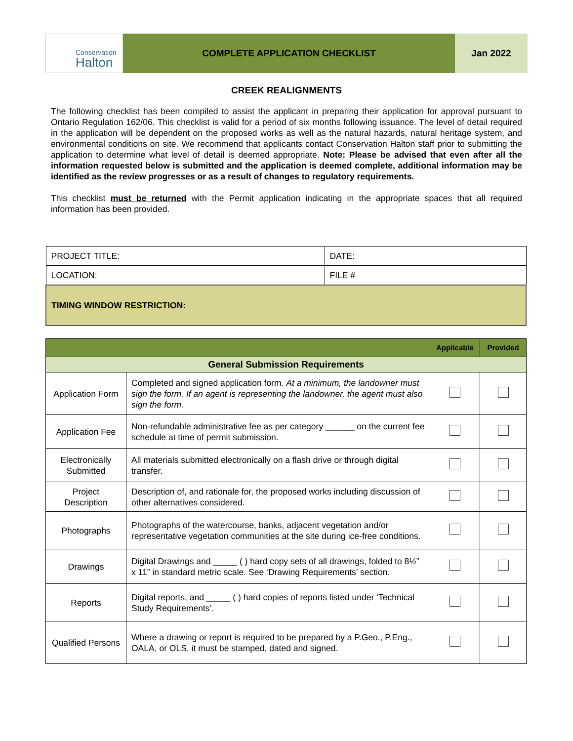Conservation
Halton
COMPLETE APPLICATION CHECKLIST Jan 2022
CREEK REALIGNMENTS
The following checklist has been compiled to assist the applicant in preparing their application for approval pursuant to Ontario Regulation 162/06. This checklist is valid for a period of six months following issuance. The level of detail required in the application will be dependent on the proposed works as well as the natural hazards, natural heritage system, and environmental conditions on site. We recommend that applicants contact Conservation Halton staff prior to submitting the application to determine what level of detail is deemed appropriate. Note: Please be advised that even after all the information requested below is submitted and the application is deemed complete, additional information may be identified as the review progresses or as a result of changes to regulatory requirements.
This checklist must be returned with the Permit application indicating in the appropriate spaces that all required information has been provided.
| PROJECT TITLE: | DATE: |
| LOCATION: | FILE # |
| TIMING WINDOW RESTRICTION: | |
| | | Applicable | Provided |
| --- | --- | --- | --- |
| General Submission Requirements | | | |
| Application Form | Completed and signed application form. At a minimum, the landowner must sign the form. If an agent is representing the landowner, the agent must also sign the form. | | |
| Application Fee | Non-refundable administrative fee as per category ______ on the current fee schedule at time of permit submission. | | |
| Electronically Submitted | All materials submitted electronically on a flash drive or through digital transfer. | | |
| Project Description | Description of, and rationale for, the proposed works including discussion of other alternatives considered. | | |
| Photographs | Photographs of the watercourse, banks, adjacent vegetation and/or representative vegetation communities at the site during ice-free conditions. | | |
| Drawings | Digital Drawings and _____ ( ) hard copy sets of all drawings, folded to 8½” x 11” in standard metric scale. See ‘Drawing Requirements’ section. | | |
| Reports | Digital reports, and _____ ( ) hard copies of reports listed under ‘Technical Study Requirements’. | | |
| Qualified Persons | Where a drawing or report is required to be prepared by a P.Geo., P.Eng., OALA, or OLS, it must be stamped, dated and signed. | | |